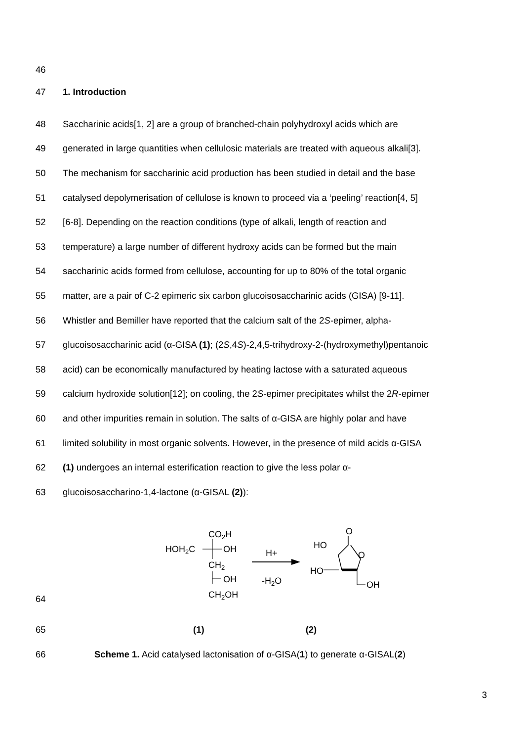46
47 1. Introduction
48 Saccharinic acids[1, 2] are a group of branched-chain polyhydroxyl acids which are
49 generated in large quantities when cellulosic materials are treated with aqueous alkali[3].
50 The mechanism for saccharinic acid production has been studied in detail and the base
51 catalysed depolymerisation of cellulose is known to proceed via a ‘peeling’ reaction[4, 5]
52 [6-8]. Depending on the reaction conditions (type of alkali, length of reaction and
53 temperature) a large number of different hydroxy acids can be formed but the main
54 saccharinic acids formed from cellulose, accounting for up to 80% of the total organic
55 matter, are a pair of C-2 epimeric six carbon glucoisosaccharinic acids (GISA) [9-11].
56 Whistler and Bemiller have reported that the calcium salt of the 2S-epimer, alpha-
57 glucoisosaccharinic acid (α-GISA (1); (2S,4S)-2,4,5-trihydroxy-2-(hydroxymethyl)pentanoic
58 acid) can be economically manufactured by heating lactose with a saturated aqueous
59 calcium hydroxide solution[12]; on cooling, the 2S-epimer precipitates whilst the 2R-epimer
60 and other impurities remain in solution. The salts of α-GISA are highly polar and have
61 limited solubility in most organic solvents. However, in the presence of mild acids α-GISA
62 (1) undergoes an internal esterification reaction to give the less polar α-
63 glucoisosaccharino-1,4-lactone (α-GISAL (2)):
CO2H
HOH2C
OH
CH2
OH
CH2OH
H+
-H2O
O
HO
O
HO
OH
64
65 (1) (2)
66 Scheme 1. Acid catalysed lactonisation of α-GISA(1) to generate α-GISAL(2)
3